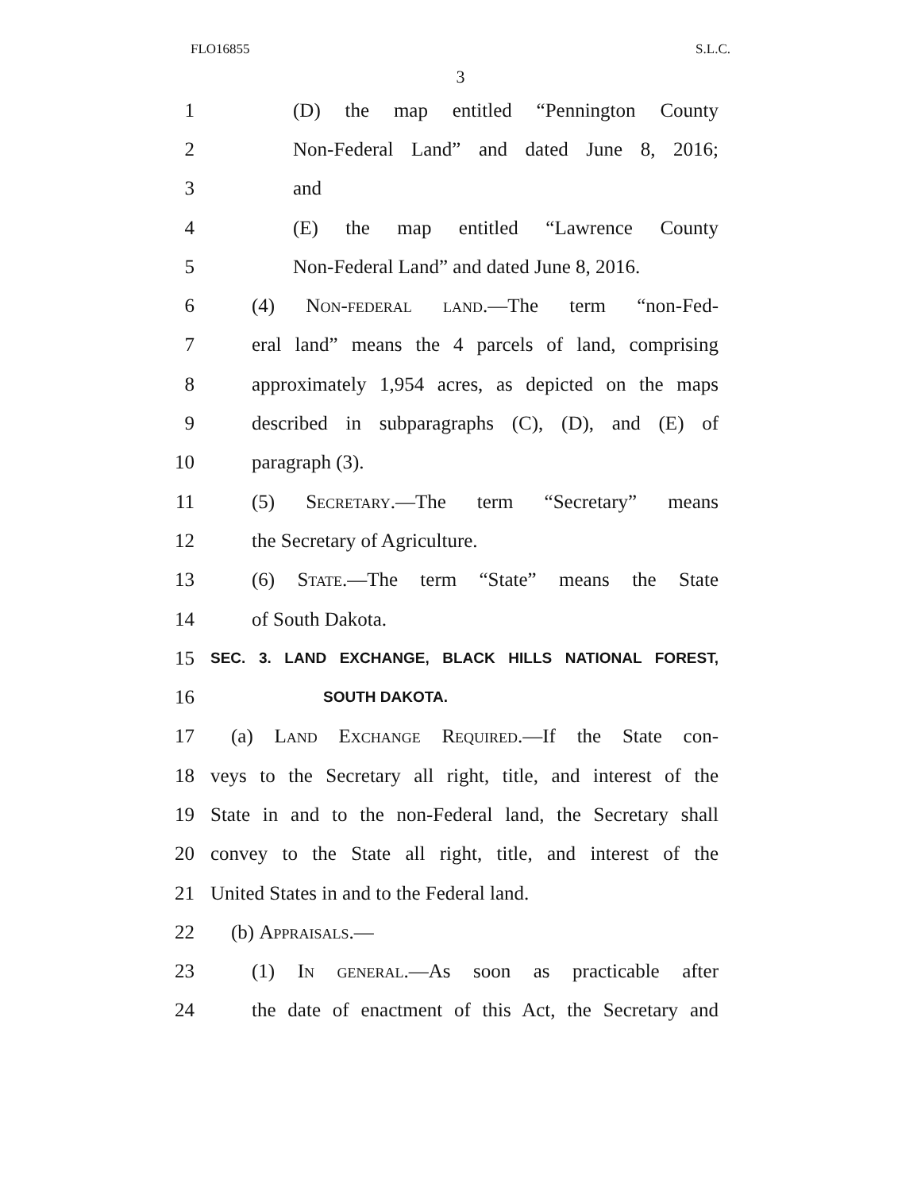FLO16855 S.L.C.
3
1
(D) the map entitled “Pennington County
2
Non-Federal Land” and dated June 8, 2016;
3 and
4
(E) the map entitled “Lawrence County
5
Non-Federal Land” and dated June 8, 2016.
6
(4) Non-federal land.—The term “non-Fed-
7
eral land” means the 4 parcels of land, comprising
8
approximately 1,954 acres, as depicted on the maps
9
described in subparagraphs (C), (D), and (E) of
10 paragraph (3).
11
(5) Secretary.—The term “Secretary” means
12 the Secretary of Agriculture.
13
(6) State.—The term “State” means the State
14 of South Dakota.
15
SEC. 3. LAND EXCHANGE, BLACK HILLS NATIONAL FOREST,
16
SOUTH DAKOTA.
17
(a) Land Exchange Required.—If the State con-
18
veys to the Secretary all right, title, and interest of the
19
State in and to the non-Federal land, the Secretary shall
20
convey to the State all right, title, and interest of the
21 United States in and to the Federal land.
22 (b) Appraisals.—
23
(1) In general.—As soon as practicable after
24
the date of enactment of this Act, the Secretary and